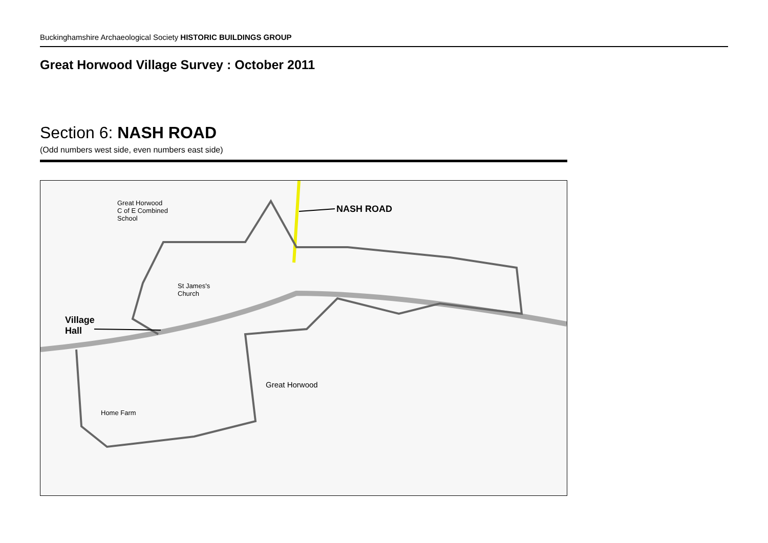Buckinghamshire Archaeological Society HISTORIC BUILDINGS GROUP
Great Horwood Village Survey : October 2011
Section 6: NASH ROAD
(Odd numbers west side, even numbers east side)
Great Horwood
C of E Combined
School
NASH ROAD
St James's
Church
Village
Hall
Great Horwood
Home Farm